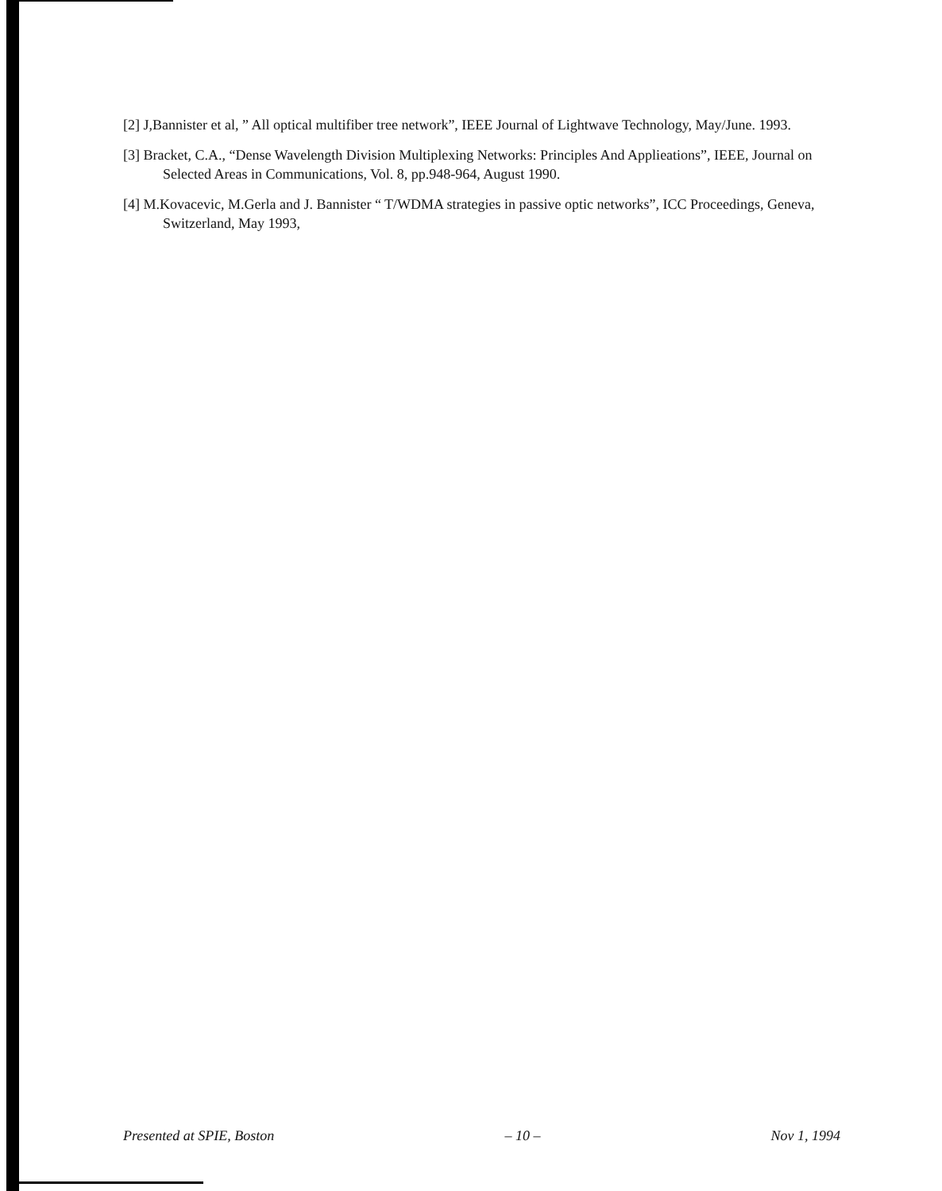[2] J,Bannister et al, ” All optical multifiber tree network”, IEEE Journal of Lightwave Technology, May/June. 1993.
[3] Bracket, C.A., “Dense Wavelength Division Multiplexing Networks: Principles And Applieations”, IEEE, Journal on Selected Areas in Communications, Vol. 8, pp.948-964, August 1990.
[4] M.Kovacevic, M.Gerla and J. Bannister “ T/WDMA strategies in passive optic networks”, ICC Proceedings, Geneva, Switzerland, May 1993,
Presented at SPIE, Boston – 10 – Nov 1, 1994